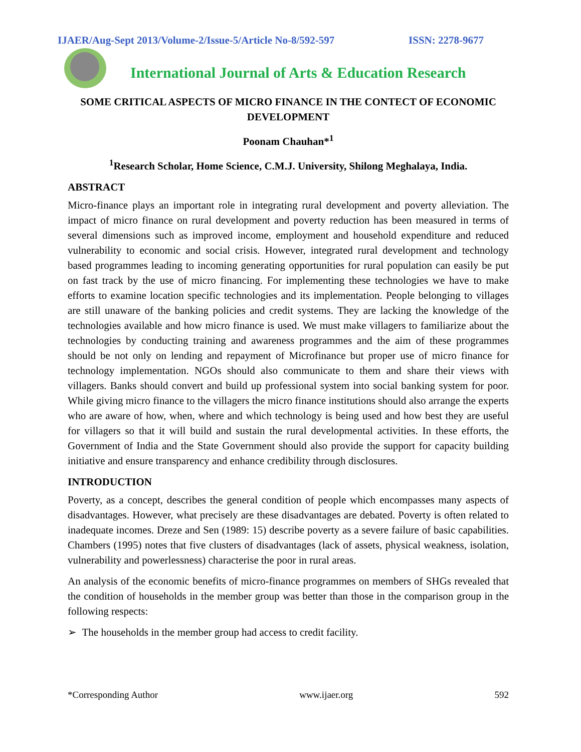IJAER/Aug-Sept 2013/Volume-2/Issue-5/Article No-8/592-597 ISSN: 2278-9677
International Journal of Arts & Education Research
SOME CRITICAL ASPECTS OF MICRO FINANCE IN THE CONTECT OF ECONOMIC DEVELOPMENT
Poonam Chauhan*<sup>1</sup>
<sup>1</sup> Research Scholar, Home Science, C.M.J. University, Shilong Meghalaya, India.
ABSTRACT
Micro-finance plays an important role in integrating rural development and poverty alleviation. The impact of micro finance on rural development and poverty reduction has been measured in terms of several dimensions such as improved income, employment and household expenditure and reduced vulnerability to economic and social crisis. However, integrated rural development and technology based programmes leading to incoming generating opportunities for rural population can easily be put on fast track by the use of micro financing. For implementing these technologies we have to make efforts to examine location specific technologies and its implementation. People belonging to villages are still unaware of the banking policies and credit systems. They are lacking the knowledge of the technologies available and how micro finance is used. We must make villagers to familiarize about the technologies by conducting training and awareness programmes and the aim of these programmes should be not only on lending and repayment of Microfinance but proper use of micro finance for technology implementation. NGOs should also communicate to them and share their views with villagers. Banks should convert and build up professional system into social banking system for poor. While giving micro finance to the villagers the micro finance institutions should also arrange the experts who are aware of how, when, where and which technology is being used and how best they are useful for villagers so that it will build and sustain the rural developmental activities. In these efforts, the Government of India and the State Government should also provide the support for capacity building initiative and ensure transparency and enhance credibility through disclosures.
INTRODUCTION
Poverty, as a concept, describes the general condition of people which encompasses many aspects of disadvantages. However, what precisely are these disadvantages are debated. Poverty is often related to inadequate incomes. Dreze and Sen (1989: 15) describe poverty as a severe failure of basic capabilities. Chambers (1995) notes that five clusters of disadvantages (lack of assets, physical weakness, isolation, vulnerability and powerlessness) characterise the poor in rural areas.
An analysis of the economic benefits of micro-finance programmes on members of SHGs revealed that the condition of households in the member group was better than those in the comparison group in the following respects:
➢ The households in the member group had access to credit facility.
*Corresponding Author www.ijaer.org 592